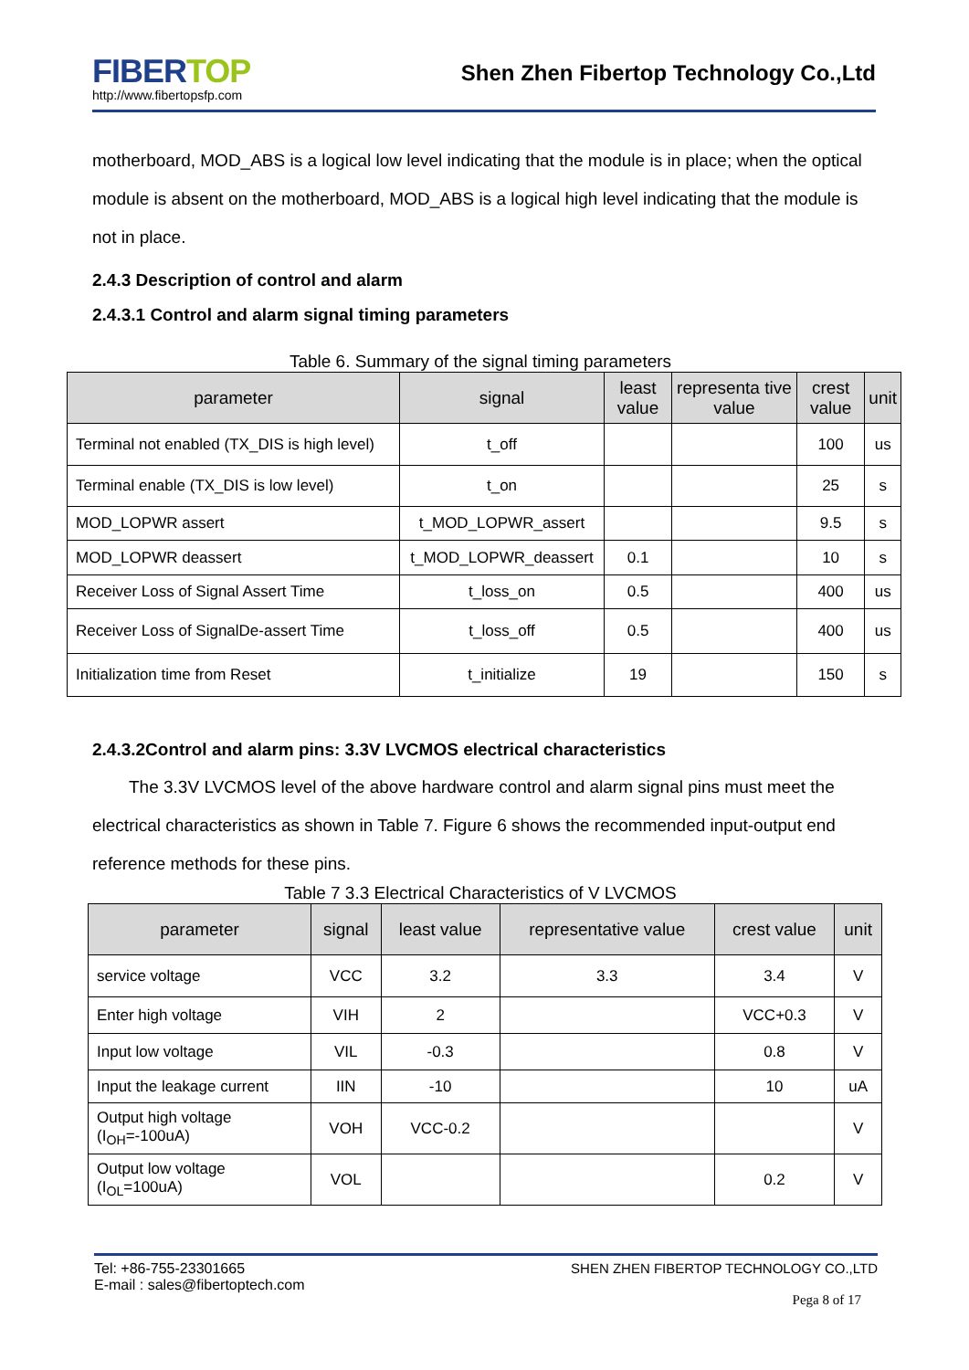FIBERTOP
http://www.fibertopsfp.com
Shen Zhen Fibertop Technology Co.,Ltd
motherboard, MOD_ABS is a logical low level indicating that the module is in place; when the optical module is absent on the motherboard, MOD_ABS is a logical high level indicating that the module is not in place.
2.4.3 Description of control and alarm
2.4.3.1 Control and alarm signal timing parameters
Table 6. Summary of the signal timing parameters
| parameter | signal | least value | representa tive value | crest value | unit |
| --- | --- | --- | --- | --- | --- |
| Terminal not enabled (TX_DIS is high level) | t_off | | | 100 | us |
| Terminal enable (TX_DIS is low level) | t_on | | | 25 | s |
| MOD_LOPWR assert | t_MOD_LOPWR_assert | | | 9.5 | s |
| MOD_LOPWR deassert | t_MOD_LOPWR_deassert | 0.1 | | 10 | s |
| Receiver Loss of Signal Assert Time | t_loss_on | 0.5 | | 400 | us |
| Receiver Loss of SignalDe-assert Time | t_loss_off | 0.5 | | 400 | us |
| Initialization time from Reset | t_initialize | 19 | | 150 | s |
2.4.3.2Control and alarm pins: 3.3V LVCMOS electrical characteristics
The 3.3V LVCMOS level of the above hardware control and alarm signal pins must meet the electrical characteristics as shown in Table 7. Figure 6 shows the recommended input-output end reference methods for these pins.
Table 7 3.3 Electrical Characteristics of V LVCMOS
| parameter | signal | least value | representative value | crest value | unit |
| --- | --- | --- | --- | --- | --- |
| service voltage | VCC | 3.2 | 3.3 | 3.4 | V |
| Enter high voltage | VIH | 2 | | VCC+0.3 | V |
| Input low voltage | VIL | -0.3 | | 0.8 | V |
| Input the leakage current | IIN | -10 | | 10 | uA |
| Output high voltage (I<sub>OH</sub>=-100uA) | VOH | VCC-0.2 | | | V |
| Output low voltage (I<sub>OL</sub>=100uA) | VOL | | | 0.2 | V |
Tel: +86-755-23301665
E-mail : sales@fibertoptech.com
SHEN ZHEN FIBERTOP TECHNOLOGY CO.,LTD
Pega 8 of 17